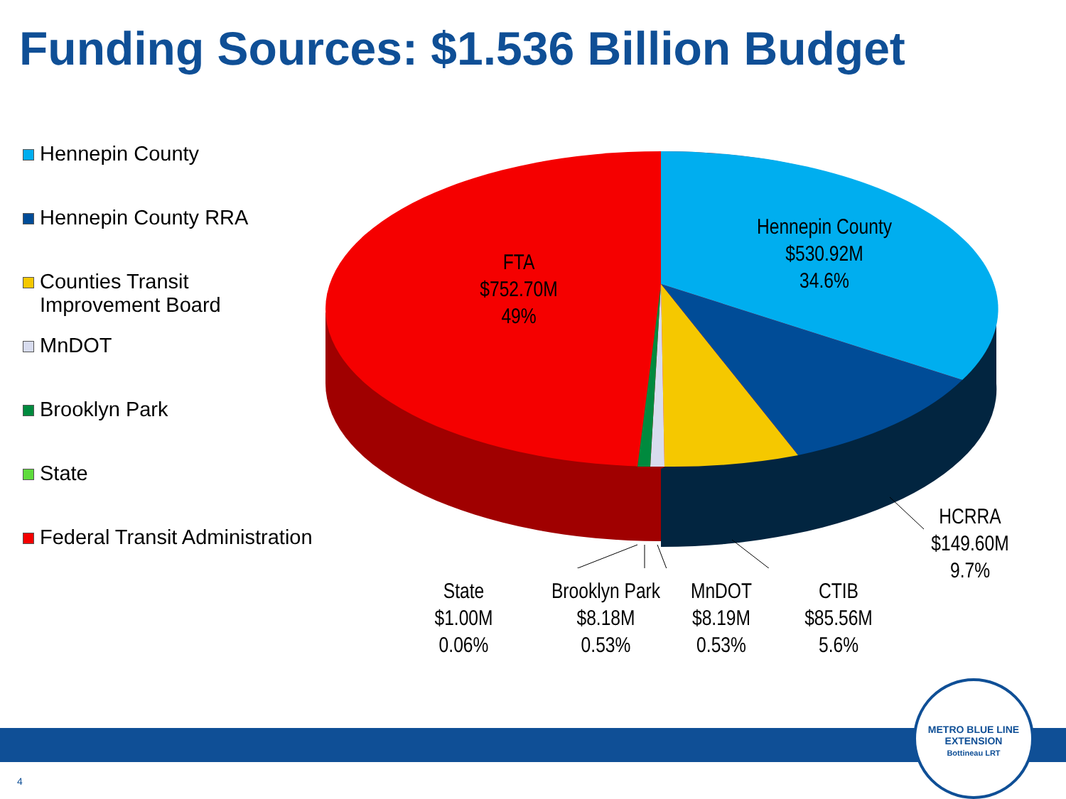Funding Sources: $1.536 Billion Budget
Hennepin County
Hennepin County RRA
Counties Transit
Improvement Board
MnDOT
Brooklyn Park
State
Federal Transit Administration
FTA
$752.70M
49%
Hennepin County
$530.92M
34.6%
HCRRA
$149.60M
9.7%
CTIB
$85.56M
5.6%
MnDOT
$8.19M
0.53%
Brooklyn Park
$8.18M
0.53%
State
$1.00M
0.06%
METRO BLUE LINE EXTENSION
Bottineau LRT
4